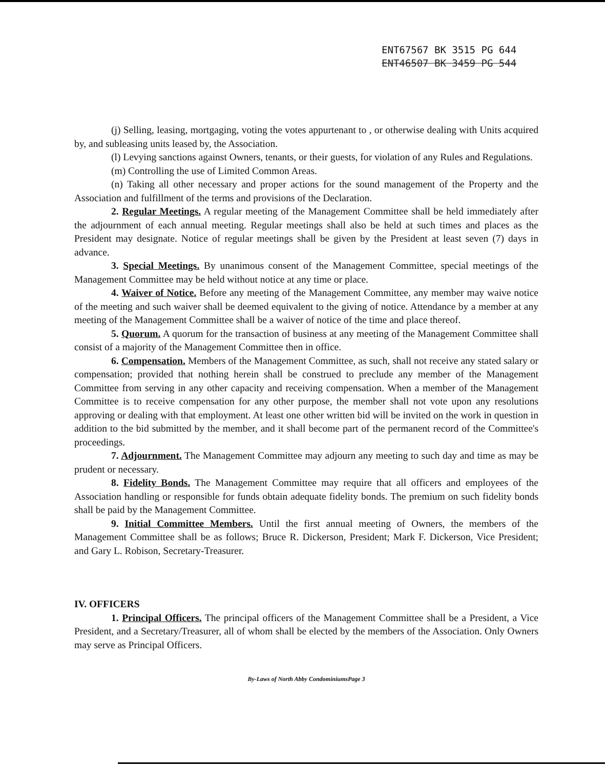ENT67567 BK 3515 PG 644
ENT46507 BK 3459 PG 544
(j) Selling, leasing, mortgaging, voting the votes appurtenant to , or otherwise dealing with Units acquired by, and subleasing units leased by, the Association.
(l) Levying sanctions against Owners, tenants, or their guests, for violation of any Rules and Regulations.
(m) Controlling the use of Limited Common Areas.
(n) Taking all other necessary and proper actions for the sound management of the Property and the Association and fulfillment of the terms and provisions of the Declaration.
2. Regular Meetings. A regular meeting of the Management Committee shall be held immediately after the adjournment of each annual meeting. Regular meetings shall also be held at such times and places as the President may designate. Notice of regular meetings shall be given by the President at least seven (7) days in advance.
3. Special Meetings. By unanimous consent of the Management Committee, special meetings of the Management Committee may be held without notice at any time or place.
4. Waiver of Notice. Before any meeting of the Management Committee, any member may waive notice of the meeting and such waiver shall be deemed equivalent to the giving of notice. Attendance by a member at any meeting of the Management Committee shall be a waiver of notice of the time and place thereof.
5. Quorum. A quorum for the transaction of business at any meeting of the Management Committee shall consist of a majority of the Management Committee then in office.
6. Compensation. Members of the Management Committee, as such, shall not receive any stated salary or compensation; provided that nothing herein shall be construed to preclude any member of the Management Committee from serving in any other capacity and receiving compensation. When a member of the Management Committee is to receive compensation for any other purpose, the member shall not vote upon any resolutions approving or dealing with that employment. At least one other written bid will be invited on the work in question in addition to the bid submitted by the member, and it shall become part of the permanent record of the Committee's proceedings.
7. Adjournment. The Management Committee may adjourn any meeting to such day and time as may be prudent or necessary.
8. Fidelity Bonds. The Management Committee may require that all officers and employees of the Association handling or responsible for funds obtain adequate fidelity bonds. The premium on such fidelity bonds shall be paid by the Management Committee.
9. Initial Committee Members. Until the first annual meeting of Owners, the members of the Management Committee shall be as follows; Bruce R. Dickerson, President; Mark F. Dickerson, Vice President; and Gary L. Robison, Secretary-Treasurer.
IV. OFFICERS
1. Principal Officers. The principal officers of the Management Committee shall be a President, a Vice President, and a Secretary/Treasurer, all of whom shall be elected by the members of the Association. Only Owners may serve as Principal Officers.
By-Laws of North Abby CondominiumsPage 3